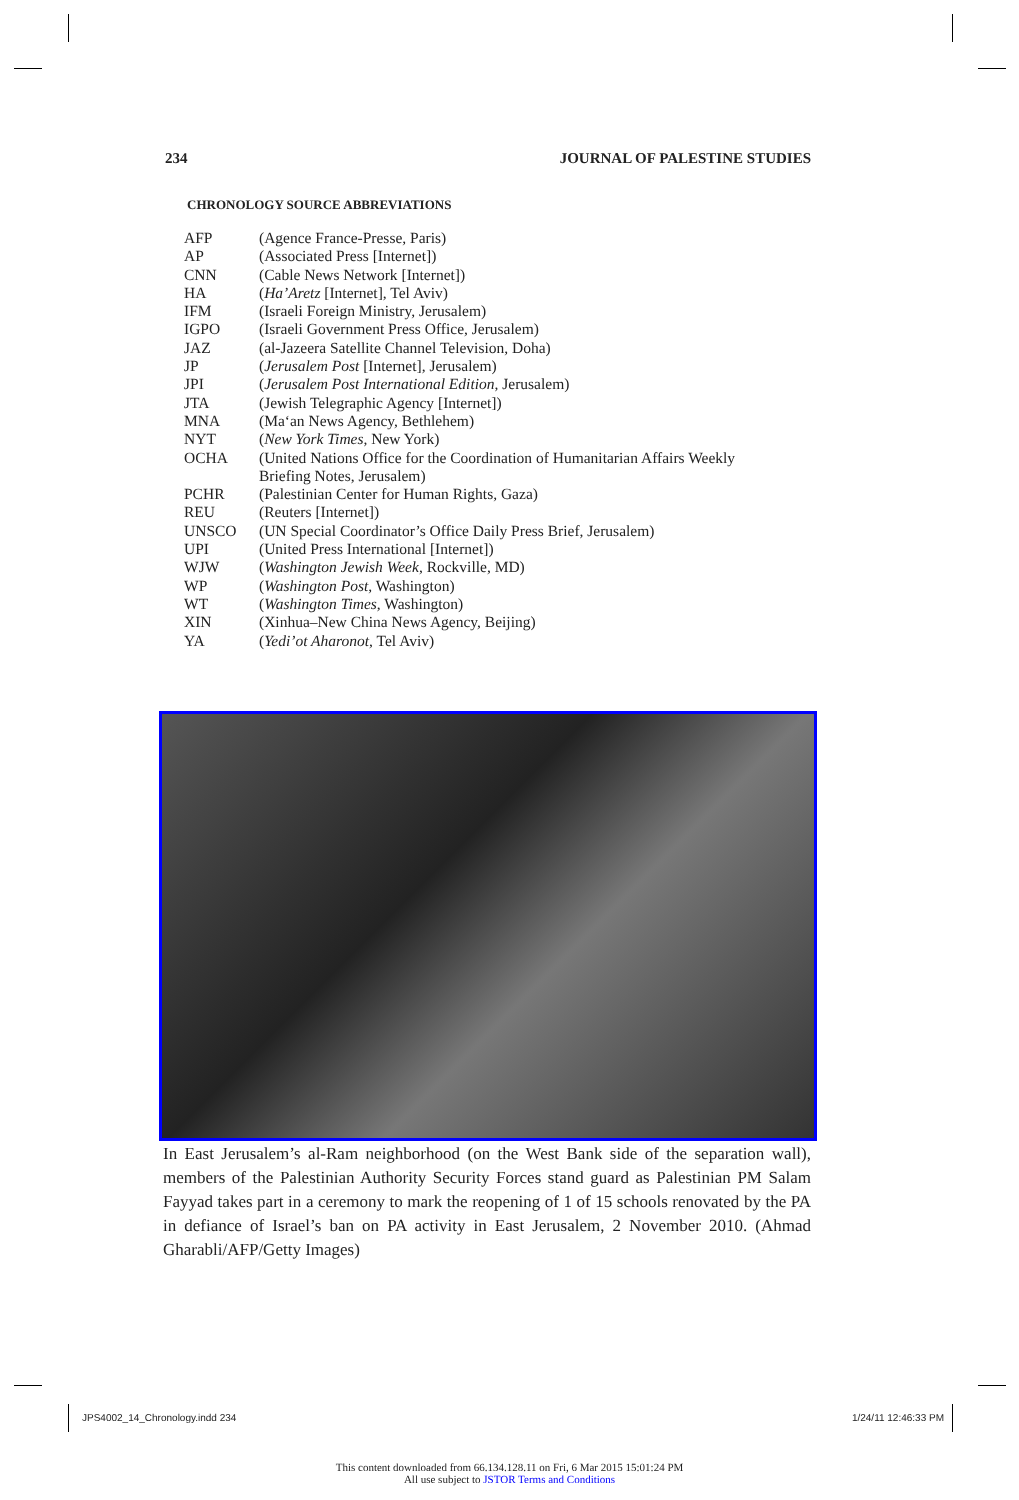234 JOURNAL OF PALESTINE STUDIES
CHRONOLOGY SOURCE ABBREVIATIONS
| AFP | (Agence France-Presse, Paris) |
| AP | (Associated Press [Internet]) |
| CNN | (Cable News Network [Internet]) |
| HA | ( Ha’Aretz [Internet], Tel Aviv) |
| IFM | (Israeli Foreign Ministry, Jerusalem) |
| IGPO | (Israeli Government Press Office, Jerusalem) |
| JAZ | (al-Jazeera Satellite Channel Television, Doha) |
| JP | ( Jerusalem Post [Internet], Jerusalem) |
| JPI | ( Jerusalem Post International Edition , Jerusalem) |
| JTA | (Jewish Telegraphic Agency [Internet]) |
| MNA | (Ma‘an News Agency, Bethlehem) |
| NYT | ( New York Times , New York) |
| OCHA | (United Nations Office for the Coordination of Humanitarian Affairs Weekly Briefing Notes, Jerusalem) |
| PCHR | (Palestinian Center for Human Rights, Gaza) |
| REU | (Reuters [Internet]) |
| UNSCO | (UN Special Coordinator’s Office Daily Press Brief, Jerusalem) |
| UPI | (United Press International [Internet]) |
| WJW | ( Washington Jewish Week , Rockville, MD) |
| WP | ( Washington Post , Washington) |
| WT | ( Washington Times , Washington) |
| XIN | (Xinhua–New China News Agency, Beijing) |
| YA | ( Yedi’ot Aharonot , Tel Aviv) |
In East Jerusalem’s al-Ram neighborhood (on the West Bank side of the separation wall), members of the Palestinian Authority Security Forces stand guard as Palestinian PM Salam Fayyad takes part in a ceremony to mark the reopening of 1 of 15 schools renovated by the PA in defiance of Israel’s ban on PA activity in East Jerusalem, 2 November 2010. (Ahmad Gharabli/AFP/Getty Images)
JPS4002_14_Chronology.indd 234 1/24/11 12:46:33 PM
This content downloaded from 66.134.128.11 on Fri, 6 Mar 2015 15:01:24 PM
All use subject to JSTOR Terms and Conditions